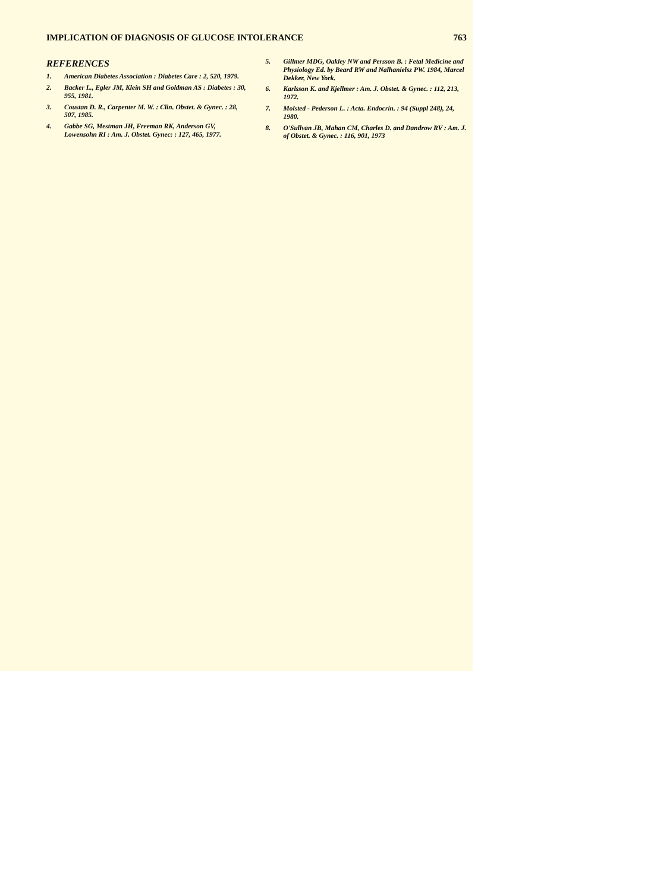IMPLICATION OF DIAGNOSIS OF GLUCOSE INTOLERANCE 763
REFERENCES
1. American Diabetes Association : Diabetes Care : 2, 520, 1979.
2. Backer L., Egler JM, Klein SH and Goldman AS : Diabetes : 30, 955, 1981.
3. Coustan D. R., Carpenter M. W. : Clin. Obstet. & Gynec. : 28, 507, 1985.
4. Gabbe SG, Mestman JH, Freeman RK, Anderson GV, Lowensohn RI : Am. J. Obstet. Gynec: : 127, 465, 1977.
5. Gillmer MDG, Oakley NW and Persson B. : Fetal Medicine and Physiology Ed. by Beard RW and Nalhanielsz PW. 1984, Marcel Dekker, New York.
6. Karlsson K. and Kjellmer : Am. J. Obstet. & Gynec. : 112, 213, 1972.
7. Molsted - Pederson L. : Acta. Endocrin. : 94 (Suppl 248), 24, 1980.
8. O'Sullvan JB, Mahan CM, Charles D. and Dandrow RV : Am. J. of Obstet. & Gynec. : 116, 901, 1973